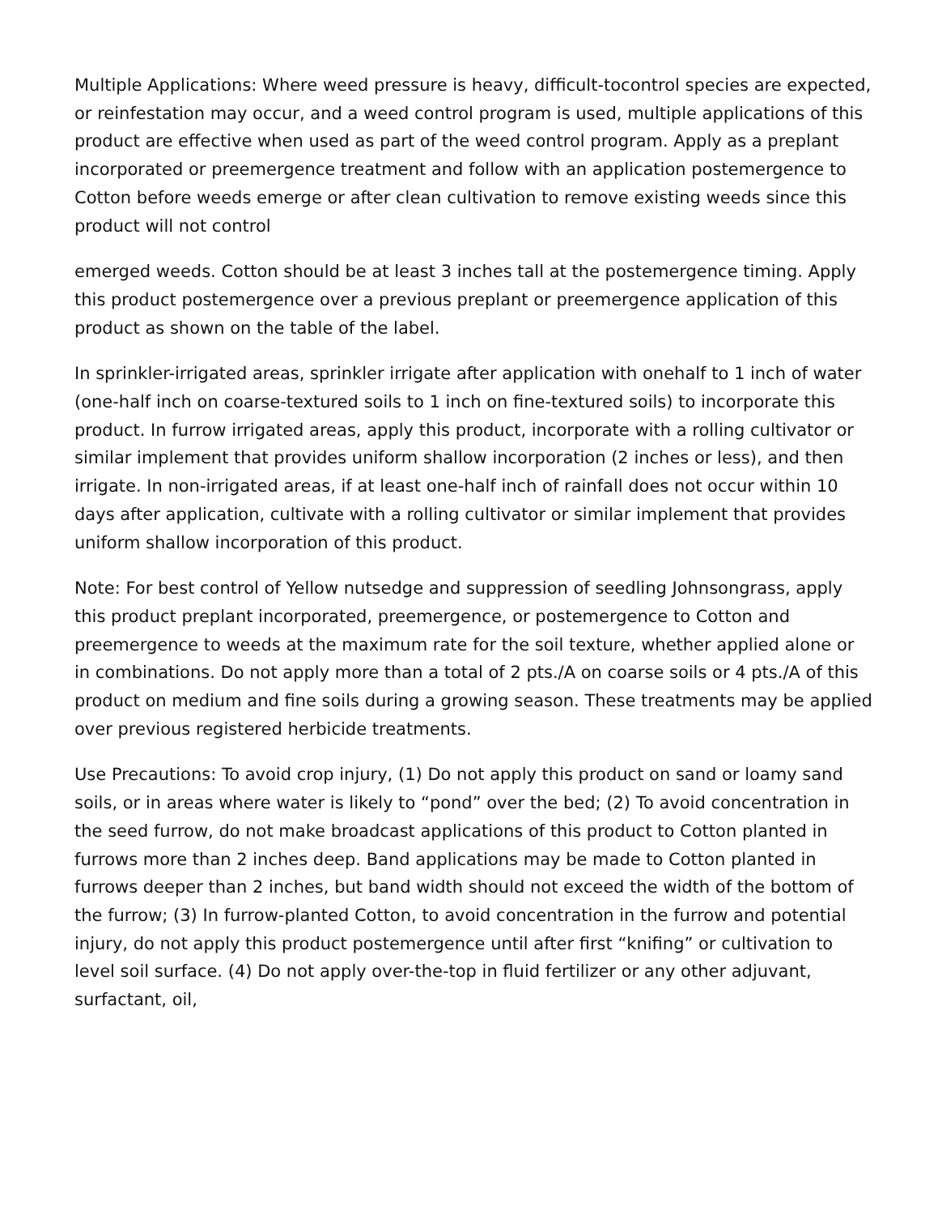Multiple Applications: Where weed pressure is heavy, difficult-tocontrol species are expected, or reinfestation may occur, and a weed control program is used, multiple applications of this product are effective when used as part of the weed control program. Apply as a preplant incorporated or preemergence treatment and follow with an application postemergence to Cotton before weeds emerge or after clean cultivation to remove existing weeds since this product will not control
emerged weeds. Cotton should be at least 3 inches tall at the postemergence timing. Apply this product postemergence over a previous preplant or preemergence application of this product as shown on the table of the label.
In sprinkler-irrigated areas, sprinkler irrigate after application with onehalf to 1 inch of water (one-half inch on coarse-textured soils to 1 inch on fine-textured soils) to incorporate this product. In furrow irrigated areas, apply this product, incorporate with a rolling cultivator or similar implement that provides uniform shallow incorporation (2 inches or less), and then irrigate. In non-irrigated areas, if at least one-half inch of rainfall does not occur within 10 days after application, cultivate with a rolling cultivator or similar implement that provides uniform shallow incorporation of this product.
Note: For best control of Yellow nutsedge and suppression of seedling Johnsongrass, apply this product preplant incorporated, preemergence, or postemergence to Cotton and preemergence to weeds at the maximum rate for the soil texture, whether applied alone or in combinations. Do not apply more than a total of 2 pts./A on coarse soils or 4 pts./A of this product on medium and fine soils during a growing season. These treatments may be applied over previous registered herbicide treatments.
Use Precautions: To avoid crop injury, (1) Do not apply this product on sand or loamy sand soils, or in areas where water is likely to “pond” over the bed; (2) To avoid concentration in the seed furrow, do not make broadcast applications of this product to Cotton planted in furrows more than 2 inches deep. Band applications may be made to Cotton planted in furrows deeper than 2 inches, but band width should not exceed the width of the bottom of the furrow; (3) In furrow-planted Cotton, to avoid concentration in the furrow and potential injury, do not apply this product postemergence until after first “knifing” or cultivation to level soil surface. (4) Do not apply over-the-top in fluid fertilizer or any other adjuvant, surfactant, oil,